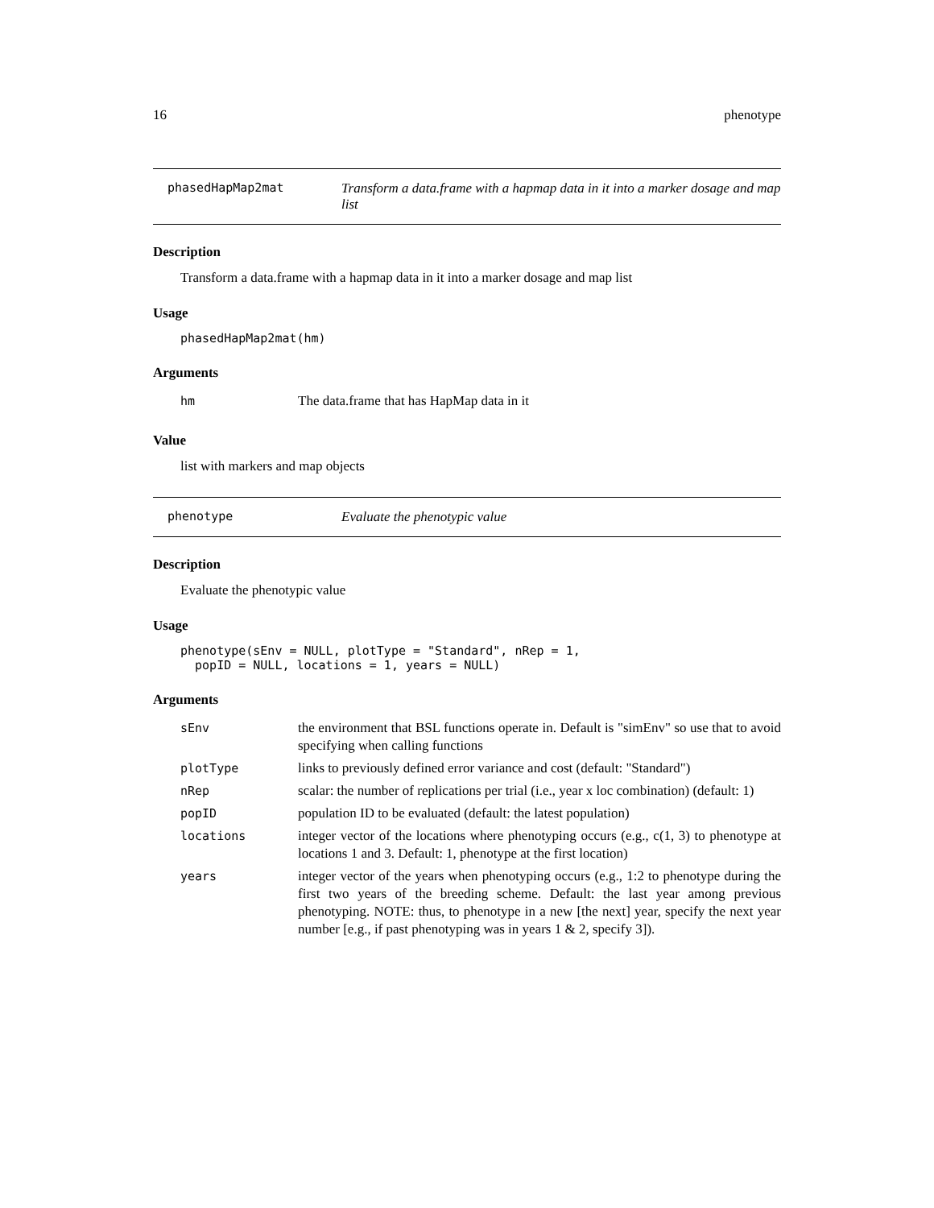16 phenotype
phasedHapMap2mat Transform a data.frame with a hapmap data in it into a marker dosage and map list
Description
Transform a data.frame with a hapmap data in it into a marker dosage and map list
Usage
phasedHapMap2mat(hm)
Arguments
| hm | The data.frame that has HapMap data in it |
Value
list with markers and map objects
phenotype Evaluate the phenotypic value
Description
Evaluate the phenotypic value
Usage
phenotype(sEnv = NULL, plotType = "Standard", nRep = 1, popID = NULL, locations = 1, years = NULL)
Arguments
| sEnv | the environment that BSL functions operate in. Default is "simEnv" so use that to avoid specifying when calling functions |
| plotType | links to previously defined error variance and cost (default: "Standard") |
| nRep | scalar: the number of replications per trial (i.e., year x loc combination) (default: 1) |
| popID | population ID to be evaluated (default: the latest population) |
| locations | integer vector of the locations where phenotyping occurs (e.g., c(1, 3) to phenotype at locations 1 and 3. Default: 1, phenotype at the first location) |
| years | integer vector of the years when phenotyping occurs (e.g., 1:2 to phenotype during the first two years of the breeding scheme. Default: the last year among previous phenotyping. NOTE: thus, to phenotype in a new [the next] year, specify the next year number [e.g., if past phenotyping was in years 1 & 2, specify 3]). |